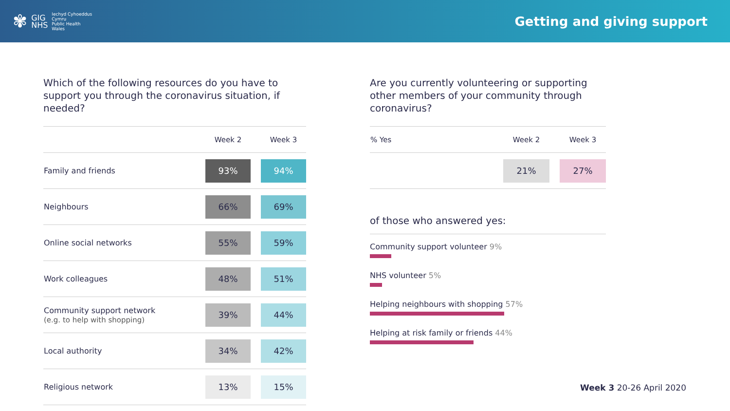✾
GIG
NHS
Iechyd Cyhoeddus
Cymru
Public Health
Wales
Getting and giving support
Which of the following resources do you have to support you through the coronavirus situation, if needed?
| | Week 2 | | Week 3 |
| --- | --- | --- | --- |
| Family and friends | 93% | | 94% |
| Neighbours | 66% | | 69% |
| Online social networks | 55% | | 59% |
| Work colleagues | 48% | | 51% |
| Community support network (e.g. to help with shopping) | 39% | | 44% |
| Local authority | 34% | | 42% |
| Religious network | 13% | | 15% |
Are you currently volunteering or supporting other members of your community through coronavirus?
| % Yes | Week 2 | | Week 3 |
| --- | --- | --- | --- |
| | 21% | | 27% |
of those who answered yes:
Community support volunteer 9%
NHS volunteer 5%
Helping neighbours with shopping 57%
Helping at risk family or friends 44%
Week 3 20-26 April 2020